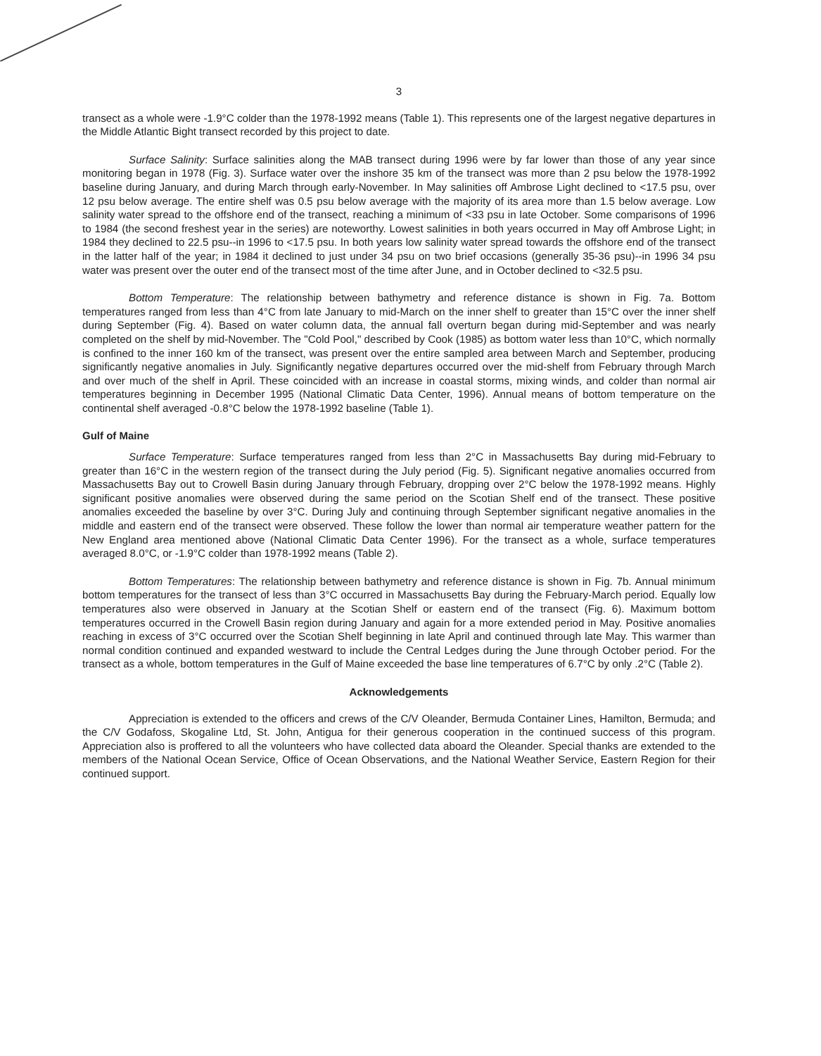3
transect as a whole were -1.9°C colder than the 1978-1992 means (Table 1). This represents one of the largest negative departures in the Middle Atlantic Bight transect recorded by this project to date.
Surface Salinity: Surface salinities along the MAB transect during 1996 were by far lower than those of any year since monitoring began in 1978 (Fig. 3). Surface water over the inshore 35 km of the transect was more than 2 psu below the 1978-1992 baseline during January, and during March through early-November. In May salinities off Ambrose Light declined to <17.5 psu, over 12 psu below average. The entire shelf was 0.5 psu below average with the majority of its area more than 1.5 below average. Low salinity water spread to the offshore end of the transect, reaching a minimum of <33 psu in late October. Some comparisons of 1996 to 1984 (the second freshest year in the series) are noteworthy. Lowest salinities in both years occurred in May off Ambrose Light; in 1984 they declined to 22.5 psu--in 1996 to <17.5 psu. In both years low salinity water spread towards the offshore end of the transect in the latter half of the year; in 1984 it declined to just under 34 psu on two brief occasions (generally 35-36 psu)--in 1996 34 psu water was present over the outer end of the transect most of the time after June, and in October declined to <32.5 psu.
Bottom Temperature: The relationship between bathymetry and reference distance is shown in Fig. 7a. Bottom temperatures ranged from less than 4°C from late January to mid-March on the inner shelf to greater than 15°C over the inner shelf during September (Fig. 4). Based on water column data, the annual fall overturn began during mid-September and was nearly completed on the shelf by mid-November. The "Cold Pool," described by Cook (1985) as bottom water less than 10°C, which normally is confined to the inner 160 km of the transect, was present over the entire sampled area between March and September, producing significantly negative anomalies in July. Significantly negative departures occurred over the mid-shelf from February through March and over much of the shelf in April. These coincided with an increase in coastal storms, mixing winds, and colder than normal air temperatures beginning in December 1995 (National Climatic Data Center, 1996). Annual means of bottom temperature on the continental shelf averaged -0.8°C below the 1978-1992 baseline (Table 1).
Gulf of Maine
Surface Temperature: Surface temperatures ranged from less than 2°C in Massachusetts Bay during mid-February to greater than 16°C in the western region of the transect during the July period (Fig. 5). Significant negative anomalies occurred from Massachusetts Bay out to Crowell Basin during January through February, dropping over 2°C below the 1978-1992 means. Highly significant positive anomalies were observed during the same period on the Scotian Shelf end of the transect. These positive anomalies exceeded the baseline by over 3°C. During July and continuing through September significant negative anomalies in the middle and eastern end of the transect were observed. These follow the lower than normal air temperature weather pattern for the New England area mentioned above (National Climatic Data Center 1996). For the transect as a whole, surface temperatures averaged 8.0°C, or -1.9°C colder than 1978-1992 means (Table 2).
Bottom Temperatures: The relationship between bathymetry and reference distance is shown in Fig. 7b. Annual minimum bottom temperatures for the transect of less than 3°C occurred in Massachusetts Bay during the February-March period. Equally low temperatures also were observed in January at the Scotian Shelf or eastern end of the transect (Fig. 6). Maximum bottom temperatures occurred in the Crowell Basin region during January and again for a more extended period in May. Positive anomalies reaching in excess of 3°C occurred over the Scotian Shelf beginning in late April and continued through late May. This warmer than normal condition continued and expanded westward to include the Central Ledges during the June through October period. For the transect as a whole, bottom temperatures in the Gulf of Maine exceeded the base line temperatures of 6.7°C by only .2°C (Table 2).
Acknowledgements
Appreciation is extended to the officers and crews of the C/V Oleander, Bermuda Container Lines, Hamilton, Bermuda; and the C/V Godafoss, Skogaline Ltd, St. John, Antigua for their generous cooperation in the continued success of this program. Appreciation also is proffered to all the volunteers who have collected data aboard the Oleander. Special thanks are extended to the members of the National Ocean Service, Office of Ocean Observations, and the National Weather Service, Eastern Region for their continued support.